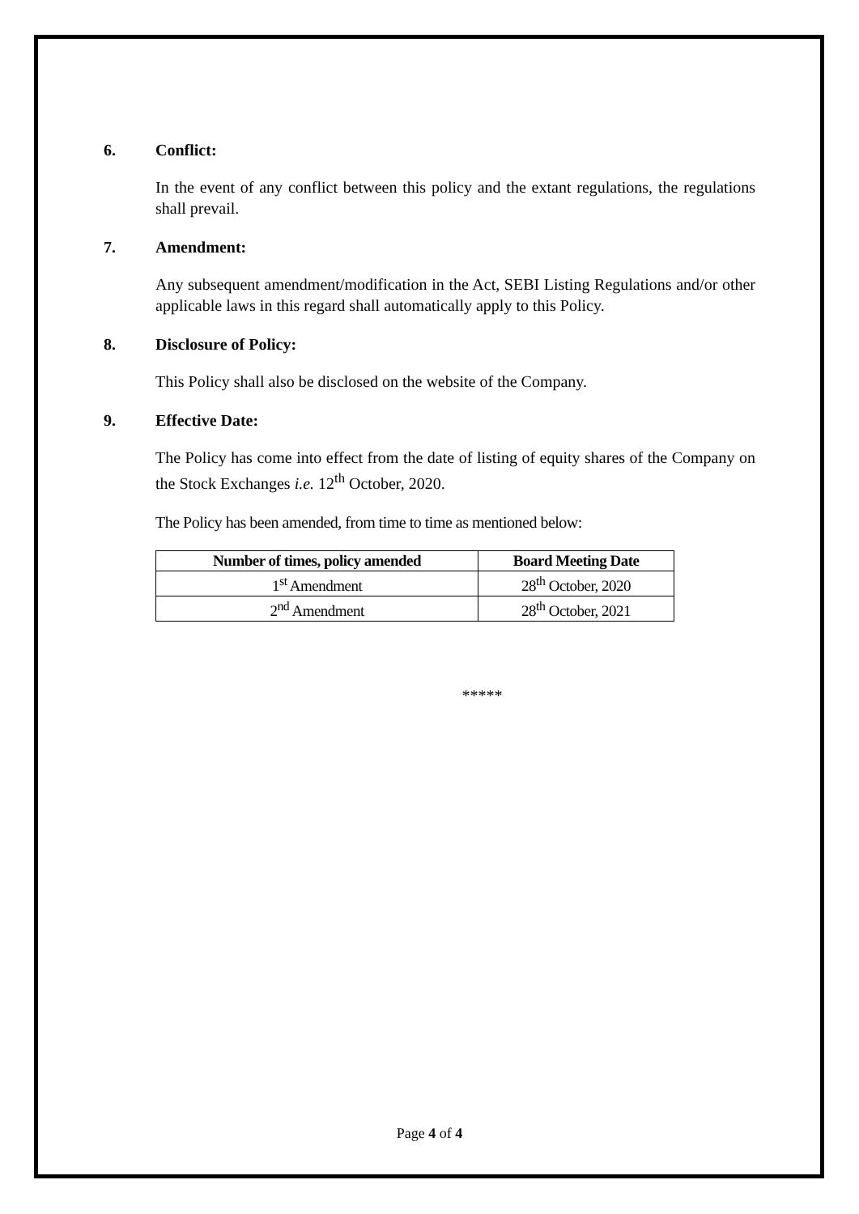6. Conflict:
In the event of any conflict between this policy and the extant regulations, the regulations shall prevail.
7. Amendment:
Any subsequent amendment/modification in the Act, SEBI Listing Regulations and/or other applicable laws in this regard shall automatically apply to this Policy.
8. Disclosure of Policy:
This Policy shall also be disclosed on the website of the Company.
9. Effective Date:
The Policy has come into effect from the date of listing of equity shares of the Company on the Stock Exchanges i.e. 12<sup>th</sup> October, 2020.
The Policy has been amended, from time to time as mentioned below:
| Number of times, policy amended | Board Meeting Date |
| --- | --- |
| 1<sup>st</sup> Amendment | 28<sup>th</sup> October, 2020 |
| 2<sup>nd</sup> Amendment | 28<sup>th</sup> October, 2021 |
*****
Page 4 of 4